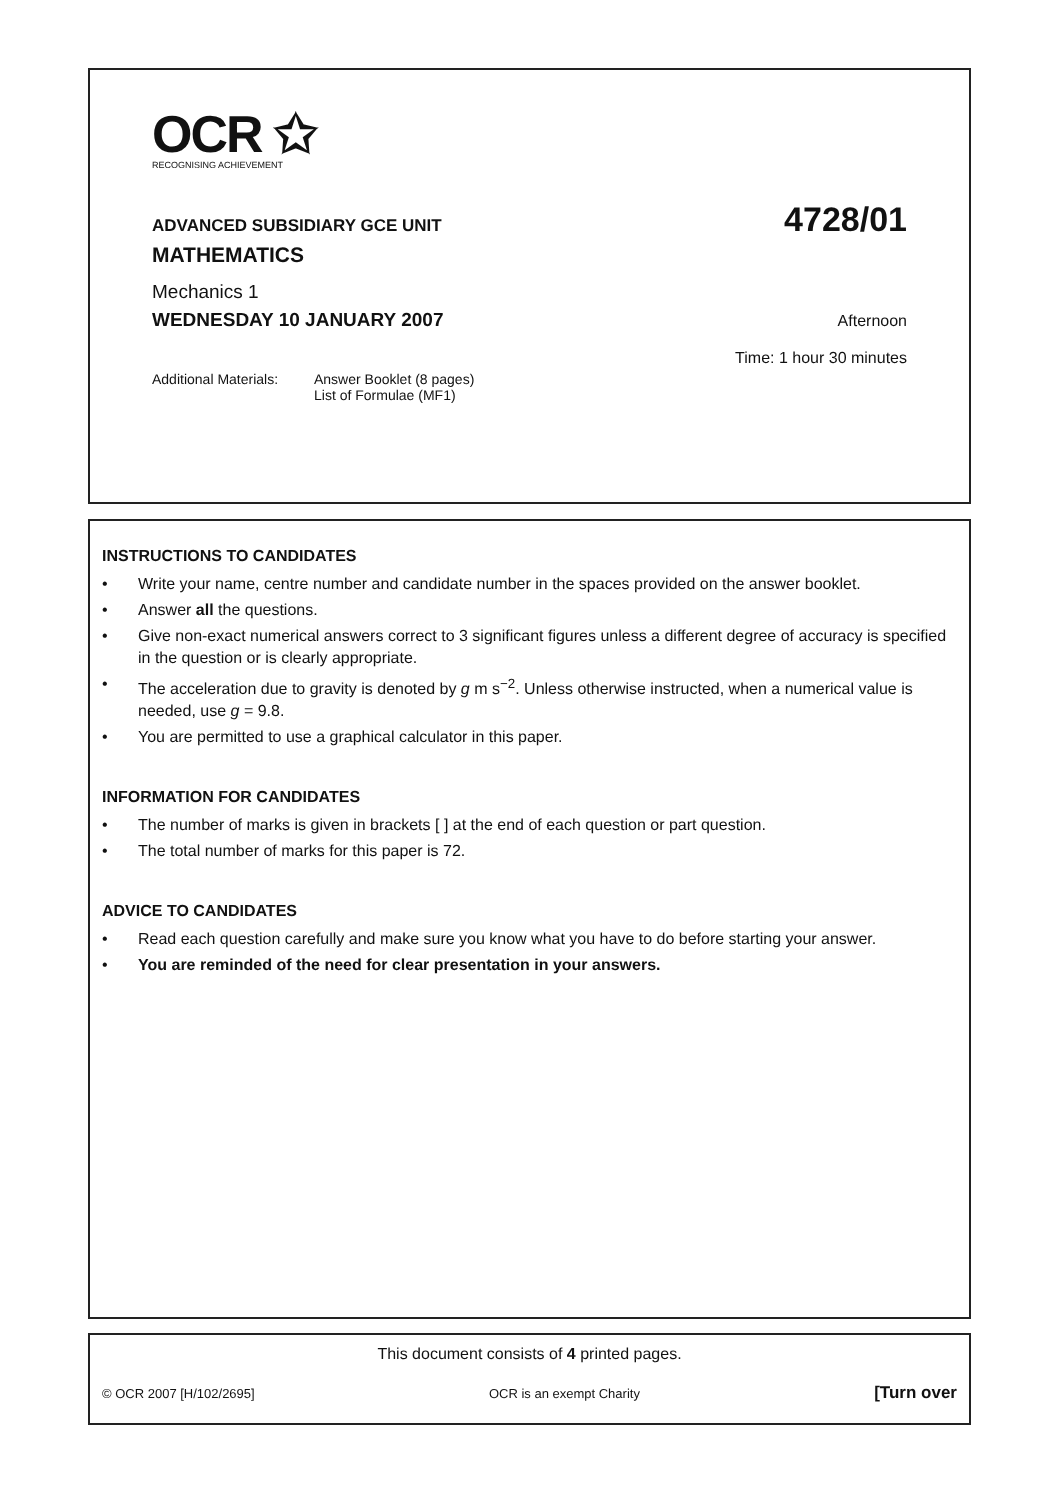OCR ✩
RECOGNISING ACHIEVEMENT
ADVANCED SUBSIDIARY GCE UNIT 4728/01
MATHEMATICS
Mechanics 1
WEDNESDAY 10 JANUARY 2007 Afternoon
Time: 1 hour 30 minutes
Additional Materials: Answer Booklet (8 pages)
List of Formulae (MF1)
INSTRUCTIONS TO CANDIDATES
• Write your name, centre number and candidate number in the spaces provided on the answer booklet.
• Answer all the questions.
• Give non-exact numerical answers correct to 3 significant figures unless a different degree of accuracy is specified in the question or is clearly appropriate.
• The acceleration due to gravity is denoted by g m s<sup>−2</sup>. Unless otherwise instructed, when a numerical value is needed, use g = 9.8.
• You are permitted to use a graphical calculator in this paper.
INFORMATION FOR CANDIDATES
• The number of marks is given in brackets [ ] at the end of each question or part question.
• The total number of marks for this paper is 72.
ADVICE TO CANDIDATES
• Read each question carefully and make sure you know what you have to do before starting your answer.
• You are reminded of the need for clear presentation in your answers.
This document consists of 4 printed pages.
© OCR 2007 [H/102/2695] OCR is an exempt Charity [Turn over